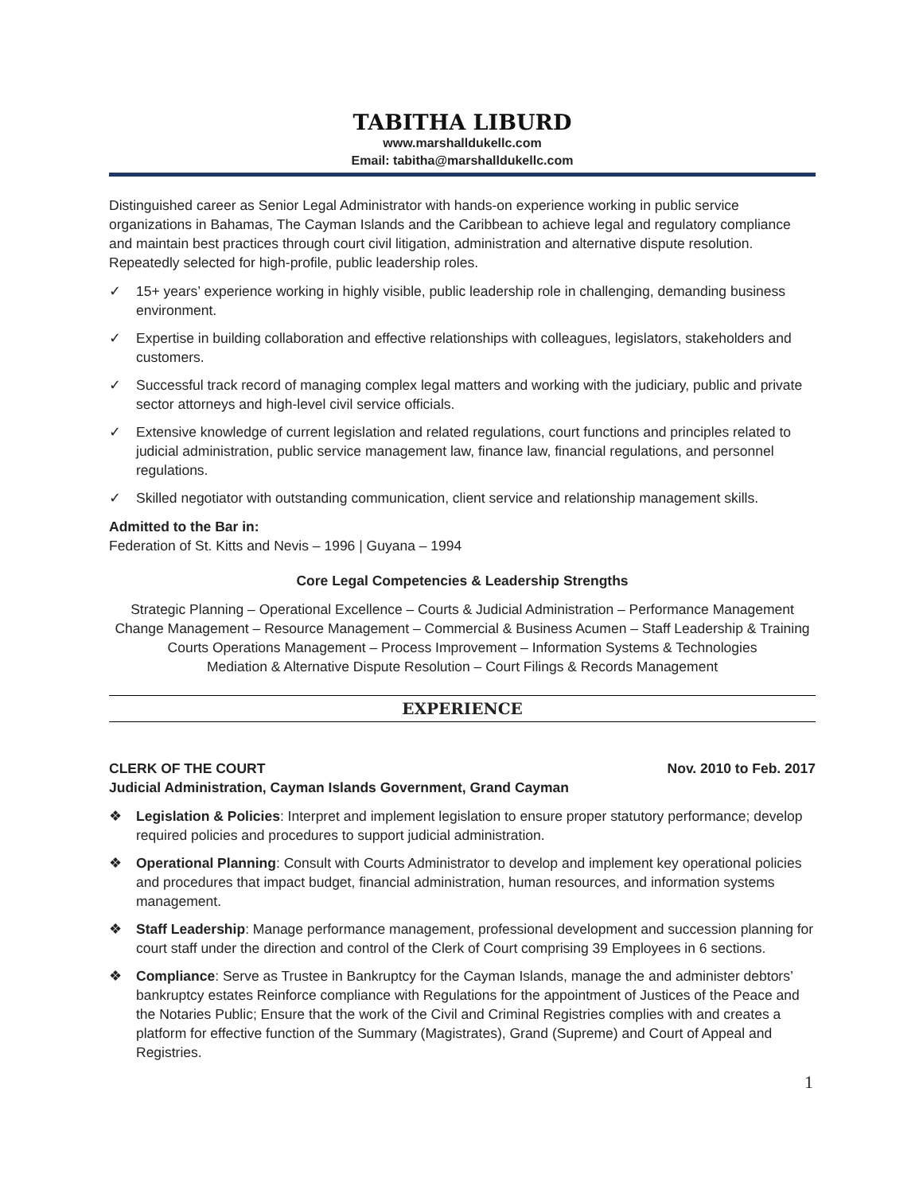TABITHA LIBURD
www.marshalldukellc.com
Email: tabitha@marshalldukellc.com
Distinguished career as Senior Legal Administrator with hands-on experience working in public service organizations in Bahamas, The Cayman Islands and the Caribbean to achieve legal and regulatory compliance and maintain best practices through court civil litigation, administration and alternative dispute resolution. Repeatedly selected for high-profile, public leadership roles.
✓ 15+ years’ experience working in highly visible, public leadership role in challenging, demanding business environment.
✓ Expertise in building collaboration and effective relationships with colleagues, legislators, stakeholders and customers.
✓ Successful track record of managing complex legal matters and working with the judiciary, public and private sector attorneys and high-level civil service officials.
✓ Extensive knowledge of current legislation and related regulations, court functions and principles related to judicial administration, public service management law, finance law, financial regulations, and personnel regulations.
✓ Skilled negotiator with outstanding communication, client service and relationship management skills.
Admitted to the Bar in:
Federation of St. Kitts and Nevis – 1996 | Guyana – 1994
Core Legal Competencies & Leadership Strengths
Strategic Planning – Operational Excellence – Courts & Judicial Administration – Performance Management
Change Management – Resource Management – Commercial & Business Acumen – Staff Leadership & Training
Courts Operations Management – Process Improvement – Information Systems & Technologies
Mediation & Alternative Dispute Resolution – Court Filings & Records Management
EXPERIENCE
CLERK OF THE COURT Nov. 2010 to Feb. 2017
Judicial Administration, Cayman Islands Government, Grand Cayman
❖ Legislation & Policies: Interpret and implement legislation to ensure proper statutory performance; develop required policies and procedures to support judicial administration.
❖ Operational Planning: Consult with Courts Administrator to develop and implement key operational policies and procedures that impact budget, financial administration, human resources, and information systems management.
❖ Staff Leadership: Manage performance management, professional development and succession planning for court staff under the direction and control of the Clerk of Court comprising 39 Employees in 6 sections.
❖ Compliance: Serve as Trustee in Bankruptcy for the Cayman Islands, manage the and administer debtors’ bankruptcy estates Reinforce compliance with Regulations for the appointment of Justices of the Peace and the Notaries Public; Ensure that the work of the Civil and Criminal Registries complies with and creates a platform for effective function of the Summary (Magistrates), Grand (Supreme) and Court of Appeal and Registries.
1